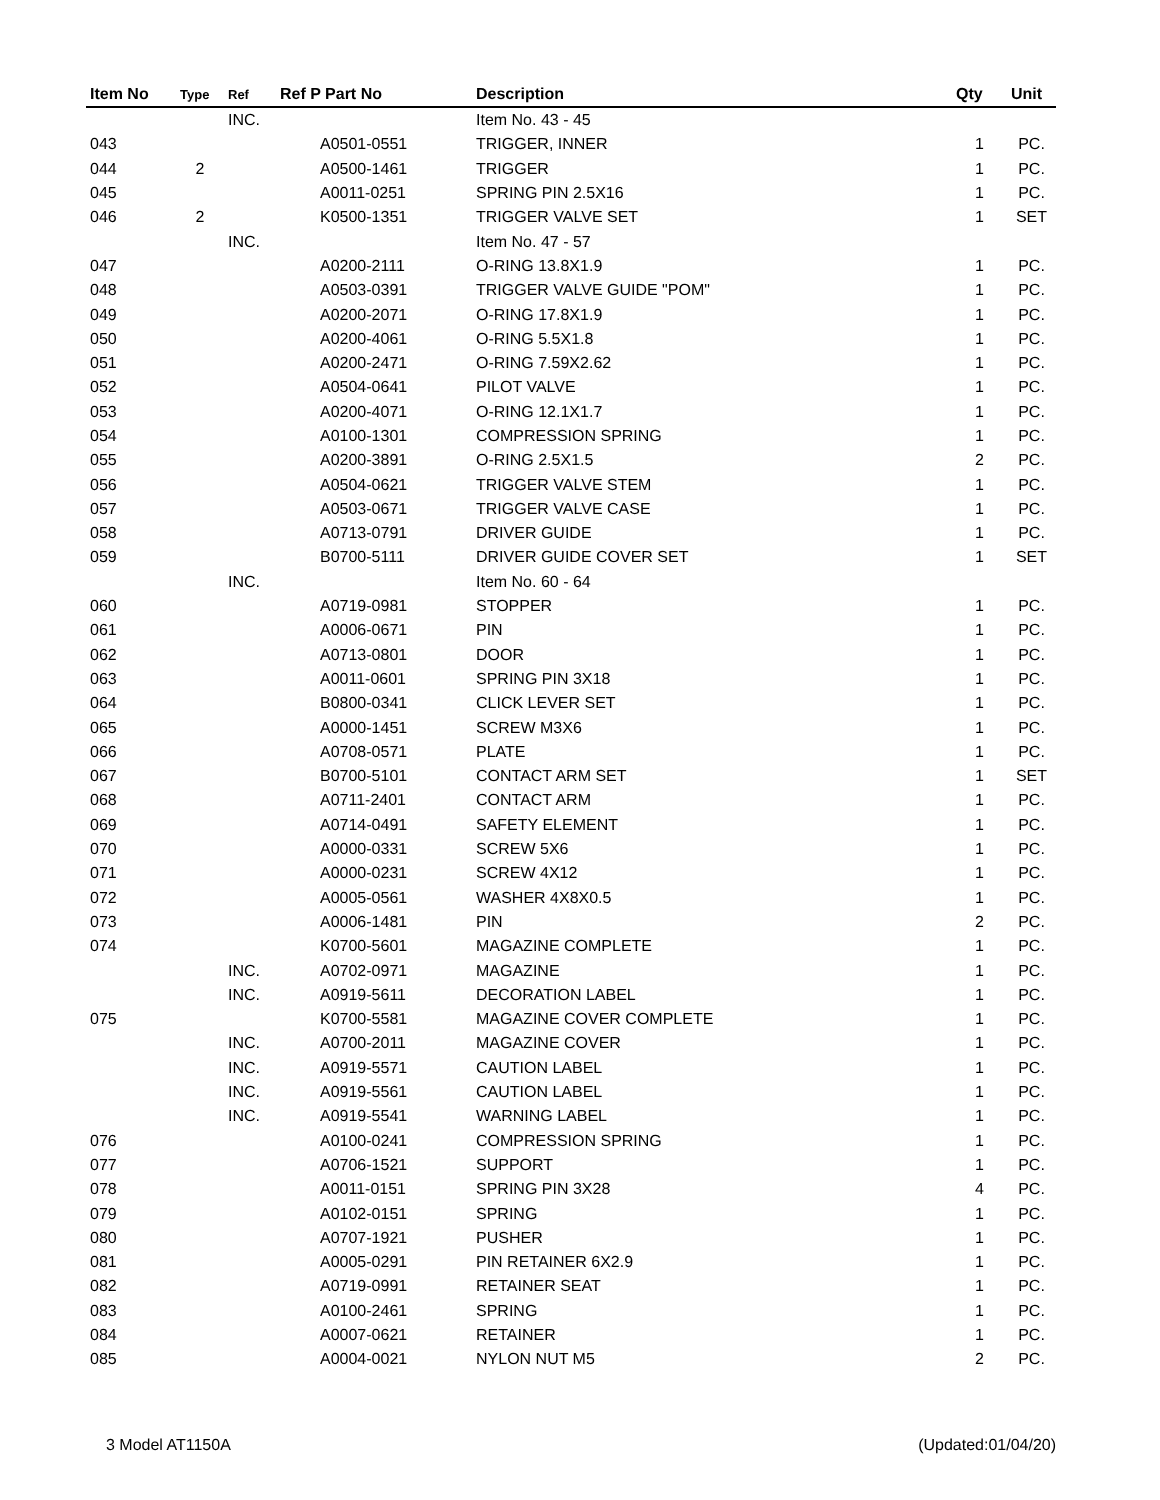| Item No | Type | Ref | Ref P Part No | Description | Qty | Unit |
| --- | --- | --- | --- | --- | --- | --- |
| | | INC. | | Item No. 43 - 45 | | |
| 043 | | | A0501-0551 | TRIGGER, INNER | 1 | PC. |
| 044 | 2 | | A0500-1461 | TRIGGER | 1 | PC. |
| 045 | | | A0011-0251 | SPRING PIN 2.5X16 | 1 | PC. |
| 046 | 2 | | K0500-1351 | TRIGGER VALVE SET | 1 | SET |
| | | INC. | | Item No. 47 - 57 | | |
| 047 | | | A0200-2111 | O-RING 13.8X1.9 | 1 | PC. |
| 048 | | | A0503-0391 | TRIGGER VALVE GUIDE "POM" | 1 | PC. |
| 049 | | | A0200-2071 | O-RING 17.8X1.9 | 1 | PC. |
| 050 | | | A0200-4061 | O-RING 5.5X1.8 | 1 | PC. |
| 051 | | | A0200-2471 | O-RING 7.59X2.62 | 1 | PC. |
| 052 | | | A0504-0641 | PILOT VALVE | 1 | PC. |
| 053 | | | A0200-4071 | O-RING 12.1X1.7 | 1 | PC. |
| 054 | | | A0100-1301 | COMPRESSION SPRING | 1 | PC. |
| 055 | | | A0200-3891 | O-RING 2.5X1.5 | 2 | PC. |
| 056 | | | A0504-0621 | TRIGGER VALVE STEM | 1 | PC. |
| 057 | | | A0503-0671 | TRIGGER VALVE CASE | 1 | PC. |
| 058 | | | A0713-0791 | DRIVER GUIDE | 1 | PC. |
| 059 | | | B0700-5111 | DRIVER GUIDE COVER SET | 1 | SET |
| | | INC. | | Item No. 60 - 64 | | |
| 060 | | | A0719-0981 | STOPPER | 1 | PC. |
| 061 | | | A0006-0671 | PIN | 1 | PC. |
| 062 | | | A0713-0801 | DOOR | 1 | PC. |
| 063 | | | A0011-0601 | SPRING PIN 3X18 | 1 | PC. |
| 064 | | | B0800-0341 | CLICK LEVER SET | 1 | PC. |
| 065 | | | A0000-1451 | SCREW M3X6 | 1 | PC. |
| 066 | | | A0708-0571 | PLATE | 1 | PC. |
| 067 | | | B0700-5101 | CONTACT ARM SET | 1 | SET |
| 068 | | | A0711-2401 | CONTACT ARM | 1 | PC. |
| 069 | | | A0714-0491 | SAFETY ELEMENT | 1 | PC. |
| 070 | | | A0000-0331 | SCREW 5X6 | 1 | PC. |
| 071 | | | A0000-0231 | SCREW 4X12 | 1 | PC. |
| 072 | | | A0005-0561 | WASHER 4X8X0.5 | 1 | PC. |
| 073 | | | A0006-1481 | PIN | 2 | PC. |
| 074 | | | K0700-5601 | MAGAZINE COMPLETE | 1 | PC. |
| | | INC. | A0702-0971 | MAGAZINE | 1 | PC. |
| | | INC. | A0919-5611 | DECORATION LABEL | 1 | PC. |
| 075 | | | K0700-5581 | MAGAZINE COVER COMPLETE | 1 | PC. |
| | | INC. | A0700-2011 | MAGAZINE COVER | 1 | PC. |
| | | INC. | A0919-5571 | CAUTION LABEL | 1 | PC. |
| | | INC. | A0919-5561 | CAUTION LABEL | 1 | PC. |
| | | INC. | A0919-5541 | WARNING LABEL | 1 | PC. |
| 076 | | | A0100-0241 | COMPRESSION SPRING | 1 | PC. |
| 077 | | | A0706-1521 | SUPPORT | 1 | PC. |
| 078 | | | A0011-0151 | SPRING PIN 3X28 | 4 | PC. |
| 079 | | | A0102-0151 | SPRING | 1 | PC. |
| 080 | | | A0707-1921 | PUSHER | 1 | PC. |
| 081 | | | A0005-0291 | PIN RETAINER 6X2.9 | 1 | PC. |
| 082 | | | A0719-0991 | RETAINER SEAT | 1 | PC. |
| 083 | | | A0100-2461 | SPRING | 1 | PC. |
| 084 | | | A0007-0621 | RETAINER | 1 | PC. |
| 085 | | | A0004-0021 | NYLON NUT M5 | 2 | PC. |
3 Model AT1150A (Updated:01/04/20)